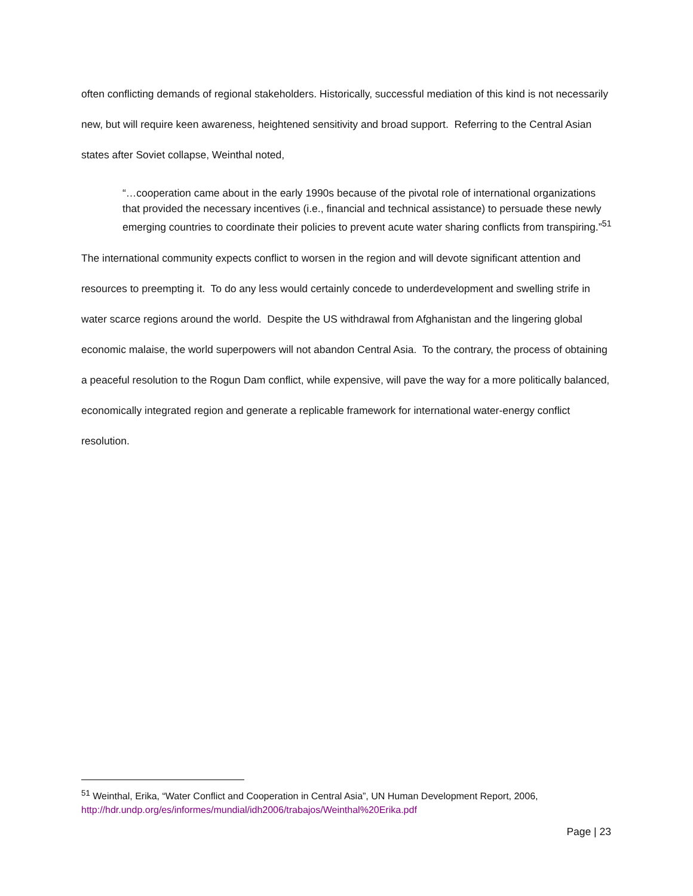often conflicting demands of regional stakeholders. Historically, successful mediation of this kind is not necessarily new, but will require keen awareness, heightened sensitivity and broad support. Referring to the Central Asian states after Soviet collapse, Weinthal noted,
“…cooperation came about in the early 1990s because of the pivotal role of international organizations that provided the necessary incentives (i.e., financial and technical assistance) to persuade these newly emerging countries to coordinate their policies to prevent acute water sharing conflicts from transpiring.”<sup>51</sup>
The international community expects conflict to worsen in the region and will devote significant attention and resources to preempting it. To do any less would certainly concede to underdevelopment and swelling strife in water scarce regions around the world. Despite the US withdrawal from Afghanistan and the lingering global economic malaise, the world superpowers will not abandon Central Asia. To the contrary, the process of obtaining a peaceful resolution to the Rogun Dam conflict, while expensive, will pave the way for a more politically balanced, economically integrated region and generate a replicable framework for international water-energy conflict resolution.
<sup>51</sup> Weinthal, Erika, “Water Conflict and Cooperation in Central Asia”, UN Human Development Report, 2006, http://hdr.undp.org/es/informes/mundial/idh2006/trabajos/Weinthal%20Erika.pdf
Page | 23